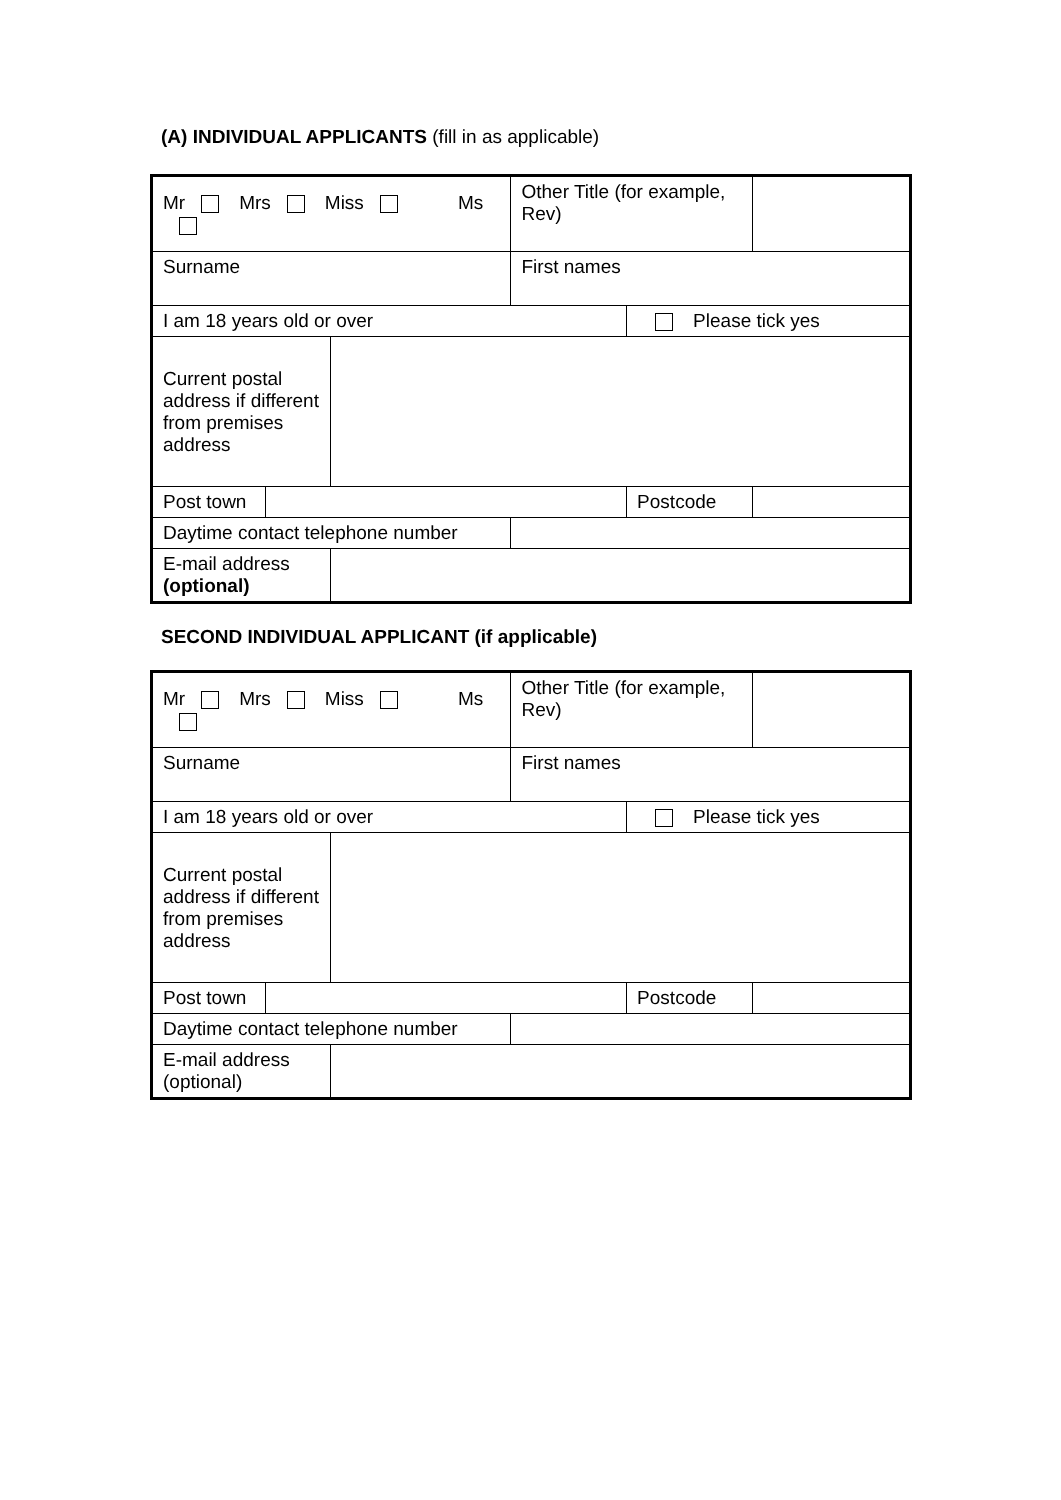(A) INDIVIDUAL APPLICANTS (fill in as applicable)
| Mr Mrs Miss Ms | | | Other Title (for example, Rev) | | |
| Surname | | | First names | | |
| I am 18 years old or over | | | | Please tick yes | |
| Current postal address if different from premises address | | | | | |
| Post town | | | | Postcode | |
| Daytime contact telephone number | | | | | |
| E-mail address (optional) | | | | | |
SECOND INDIVIDUAL APPLICANT (if applicable)
| Mr Mrs Miss Ms | | | Other Title (for example, Rev) | | |
| Surname | | | First names | | |
| I am 18 years old or over | | | | Please tick yes | |
| Current postal address if different from premises address | | | | | |
| Post town | | | | Postcode | |
| Daytime contact telephone number | | | | | |
| E-mail address (optional) | | | | | |